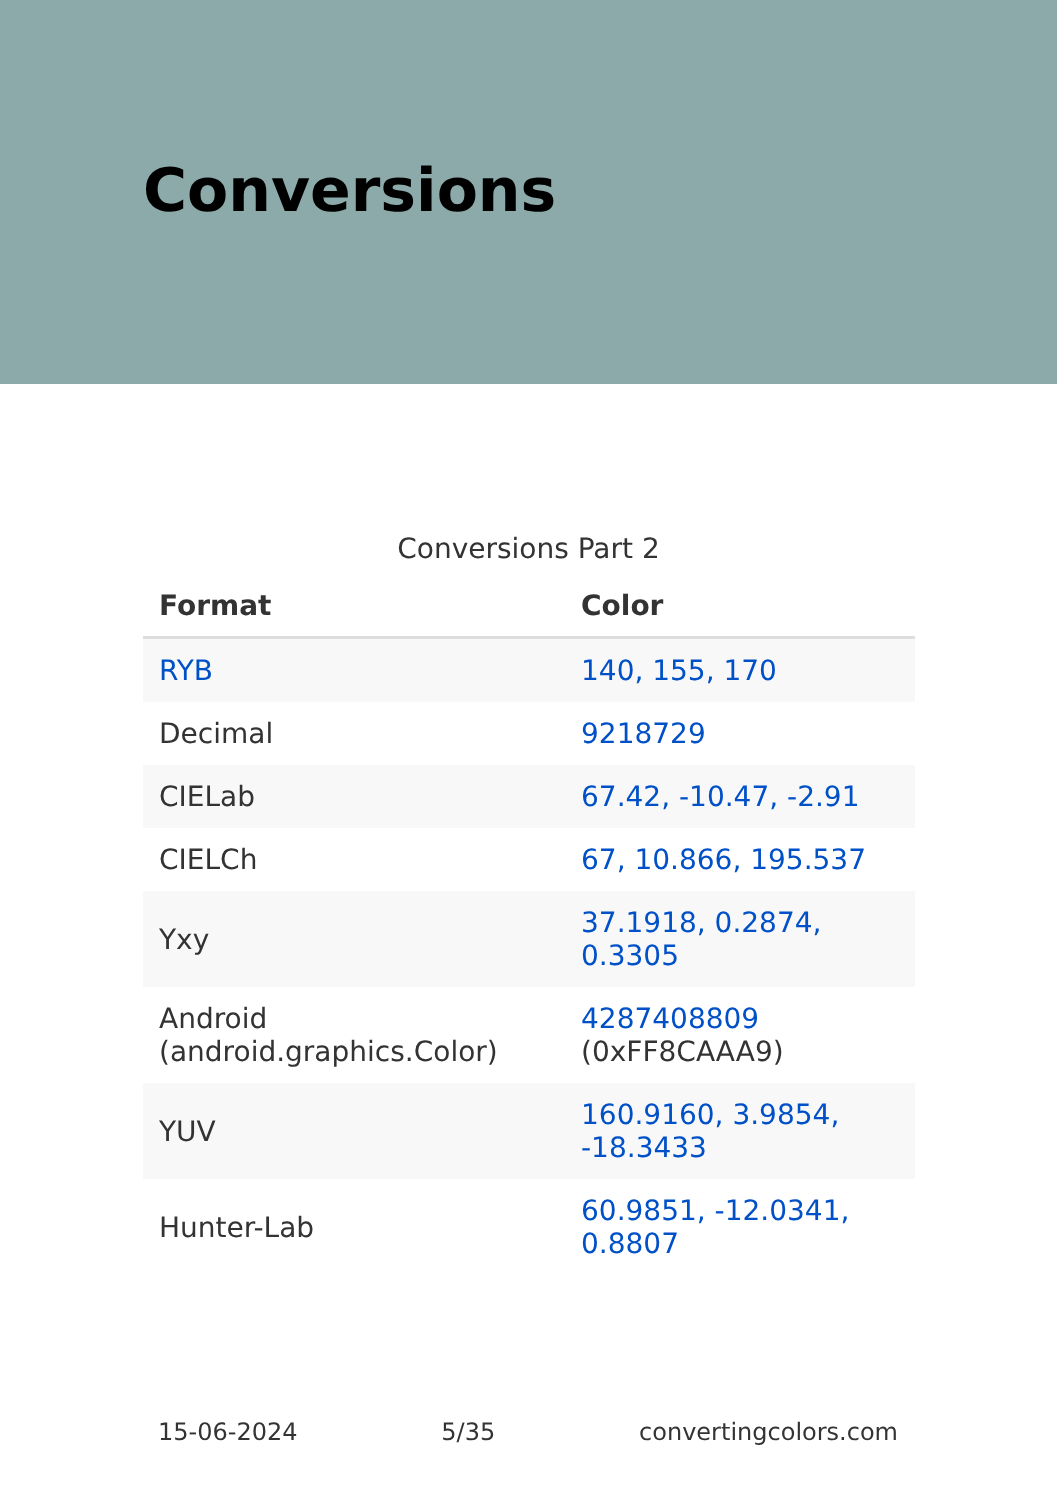Conversions
Conversions Part 2
| Format | Color |
| --- | --- |
| RYB | 140, 155, 170 |
| Decimal | 9218729 |
| CIELab | 67.42, -10.47, -2.91 |
| CIELCh | 67, 10.866, 195.537 |
| Yxy | 37.1918, 0.2874, 0.3305 |
| Android (android.graphics.Color) | 4287408809 (0xFF8CAAA9) |
| YUV | 160.9160, 3.9854, -18.3433 |
| Hunter-Lab | 60.9851, -12.0341, 0.8807 |
15-06-2024 5/35 convertingcolors.com